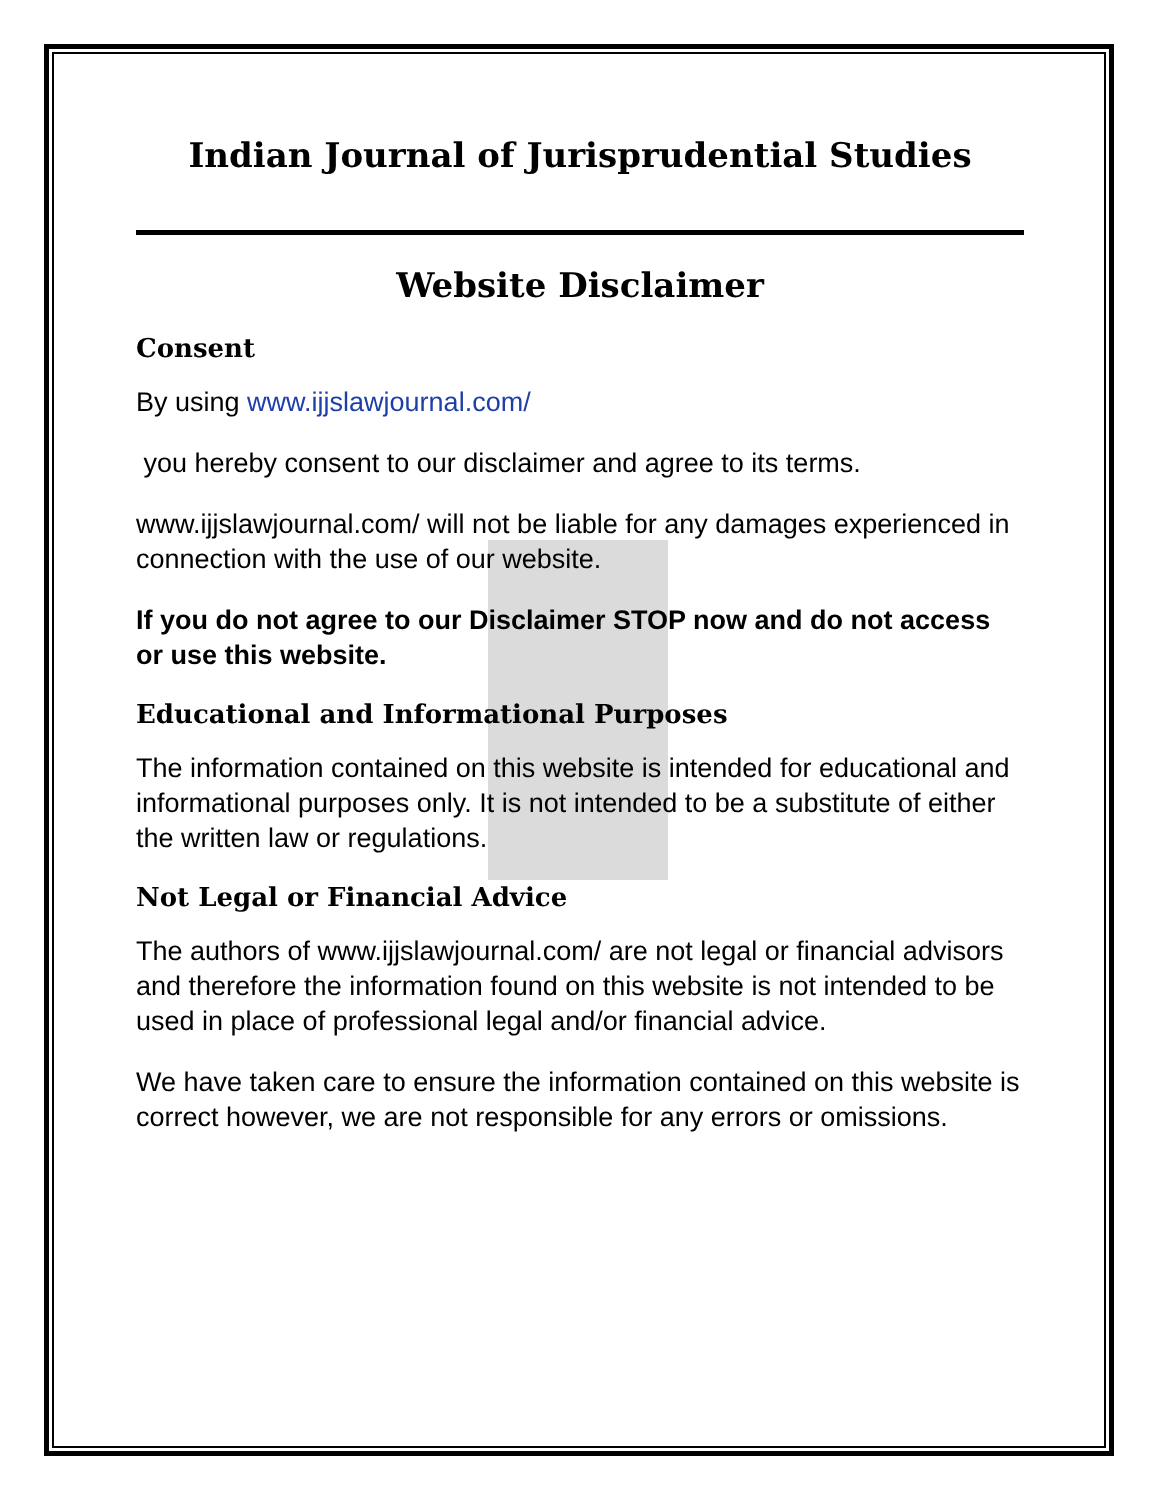Indian Journal of Jurisprudential Studies
Website Disclaimer
Consent
By using www.ijjslawjournal.com/
you hereby consent to our disclaimer and agree to its terms.
www.ijjslawjournal.com/ will not be liable for any damages experienced in connection with the use of our website.
If you do not agree to our Disclaimer STOP now and do not access or use this website.
Educational and Informational Purposes
The information contained on this website is intended for educational and informational purposes only. It is not intended to be a substitute of either the written law or regulations.
Not Legal or Financial Advice
The authors of www.ijjslawjournal.com/ are not legal or financial advisors and therefore the information found on this website is not intended to be used in place of professional legal and/or financial advice.
We have taken care to ensure the information contained on this website is correct however, we are not responsible for any errors or omissions.